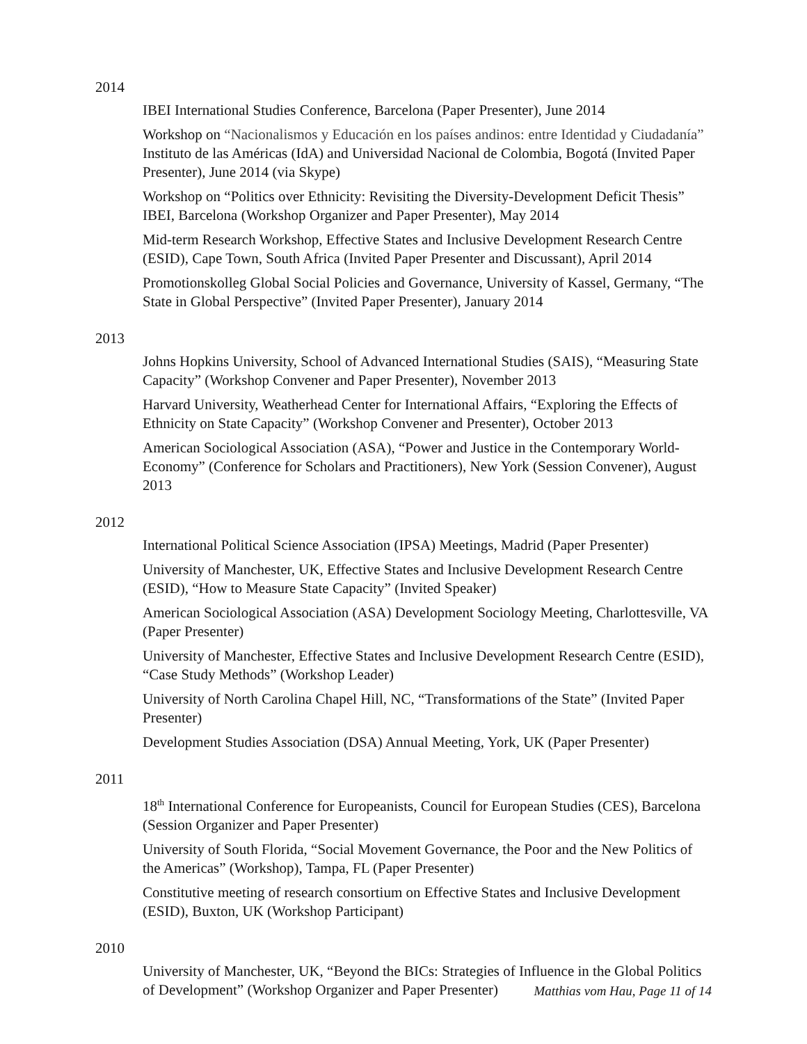2014
IBEI International Studies Conference, Barcelona (Paper Presenter), June 2014
Workshop on “Nacionalismos y Educación en los países andinos: entre Identidad y Ciudadanía” Instituto de las Américas (IdA) and Universidad Nacional de Colombia, Bogotá (Invited Paper Presenter), June 2014 (via Skype)
Workshop on “Politics over Ethnicity: Revisiting the Diversity-Development Deficit Thesis” IBEI, Barcelona (Workshop Organizer and Paper Presenter), May 2014
Mid-term Research Workshop, Effective States and Inclusive Development Research Centre (ESID), Cape Town, South Africa (Invited Paper Presenter and Discussant), April 2014
Promotionskolleg Global Social Policies and Governance, University of Kassel, Germany, “The State in Global Perspective” (Invited Paper Presenter), January 2014
2013
Johns Hopkins University, School of Advanced International Studies (SAIS), “Measuring State Capacity” (Workshop Convener and Paper Presenter), November 2013
Harvard University, Weatherhead Center for International Affairs, “Exploring the Effects of Ethnicity on State Capacity” (Workshop Convener and Presenter), October 2013
American Sociological Association (ASA), “Power and Justice in the Contemporary World-Economy” (Conference for Scholars and Practitioners), New York (Session Convener), August 2013
2012
International Political Science Association (IPSA) Meetings, Madrid (Paper Presenter)
University of Manchester, UK, Effective States and Inclusive Development Research Centre (ESID), “How to Measure State Capacity” (Invited Speaker)
American Sociological Association (ASA) Development Sociology Meeting, Charlottesville, VA (Paper Presenter)
University of Manchester, Effective States and Inclusive Development Research Centre (ESID), “Case Study Methods” (Workshop Leader)
University of North Carolina Chapel Hill, NC, “Transformations of the State” (Invited Paper Presenter)
Development Studies Association (DSA) Annual Meeting, York, UK (Paper Presenter)
2011
18<sup>th</sup> International Conference for Europeanists, Council for European Studies (CES), Barcelona (Session Organizer and Paper Presenter)
University of South Florida, “Social Movement Governance, the Poor and the New Politics of the Americas” (Workshop), Tampa, FL (Paper Presenter)
Constitutive meeting of research consortium on Effective States and Inclusive Development (ESID), Buxton, UK (Workshop Participant)
2010
University of Manchester, UK, “Beyond the BICs: Strategies of Influence in the Global Politics of Development” (Workshop Organizer and Paper Presenter)
Matthias vom Hau, Page 11 of 14